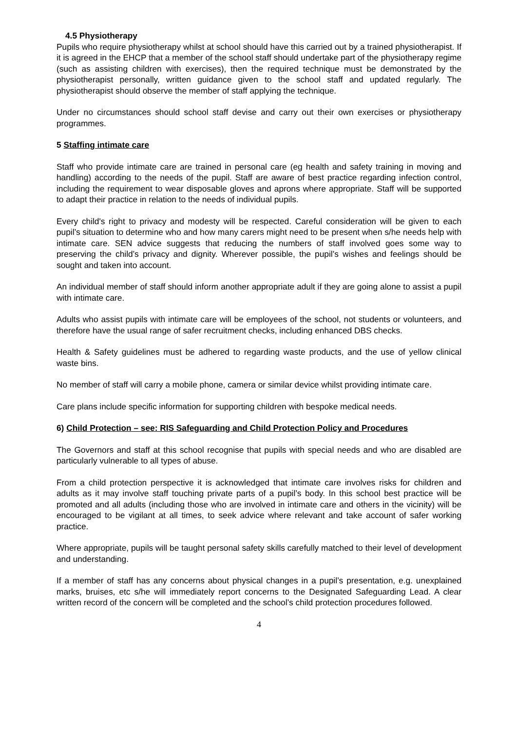4.5 Physiotherapy
Pupils who require physiotherapy whilst at school should have this carried out by a trained physiotherapist. If it is agreed in the EHCP that a member of the school staff should undertake part of the physiotherapy regime (such as assisting children with exercises), then the required technique must be demonstrated by the physiotherapist personally, written guidance given to the school staff and updated regularly. The physiotherapist should observe the member of staff applying the technique.
Under no circumstances should school staff devise and carry out their own exercises or physiotherapy programmes.
5 Staffing intimate care
Staff who provide intimate care are trained in personal care (eg health and safety training in moving and handling) according to the needs of the pupil. Staff are aware of best practice regarding infection control, including the requirement to wear disposable gloves and aprons where appropriate. Staff will be supported to adapt their practice in relation to the needs of individual pupils.
Every child's right to privacy and modesty will be respected. Careful consideration will be given to each pupil’s situation to determine who and how many carers might need to be present when s/he needs help with intimate care. SEN advice suggests that reducing the numbers of staff involved goes some way to preserving the child’s privacy and dignity. Wherever possible, the pupil’s wishes and feelings should be sought and taken into account.
An individual member of staff should inform another appropriate adult if they are going alone to assist a pupil with intimate care.
Adults who assist pupils with intimate care will be employees of the school, not students or volunteers, and therefore have the usual range of safer recruitment checks, including enhanced DBS checks.
Health & Safety guidelines must be adhered to regarding waste products, and the use of yellow clinical waste bins.
No member of staff will carry a mobile phone, camera or similar device whilst providing intimate care.
Care plans include specific information for supporting children with bespoke medical needs.
6) Child Protection – see: RIS Safeguarding and Child Protection Policy and Procedures
The Governors and staff at this school recognise that pupils with special needs and who are disabled are particularly vulnerable to all types of abuse.
From a child protection perspective it is acknowledged that intimate care involves risks for children and adults as it may involve staff touching private parts of a pupil’s body. In this school best practice will be promoted and all adults (including those who are involved in intimate care and others in the vicinity) will be encouraged to be vigilant at all times, to seek advice where relevant and take account of safer working practice.
Where appropriate, pupils will be taught personal safety skills carefully matched to their level of development and understanding.
If a member of staff has any concerns about physical changes in a pupil’s presentation, e.g. unexplained marks, bruises, etc s/he will immediately report concerns to the Designated Safeguarding Lead. A clear written record of the concern will be completed and the school’s child protection procedures followed.
4